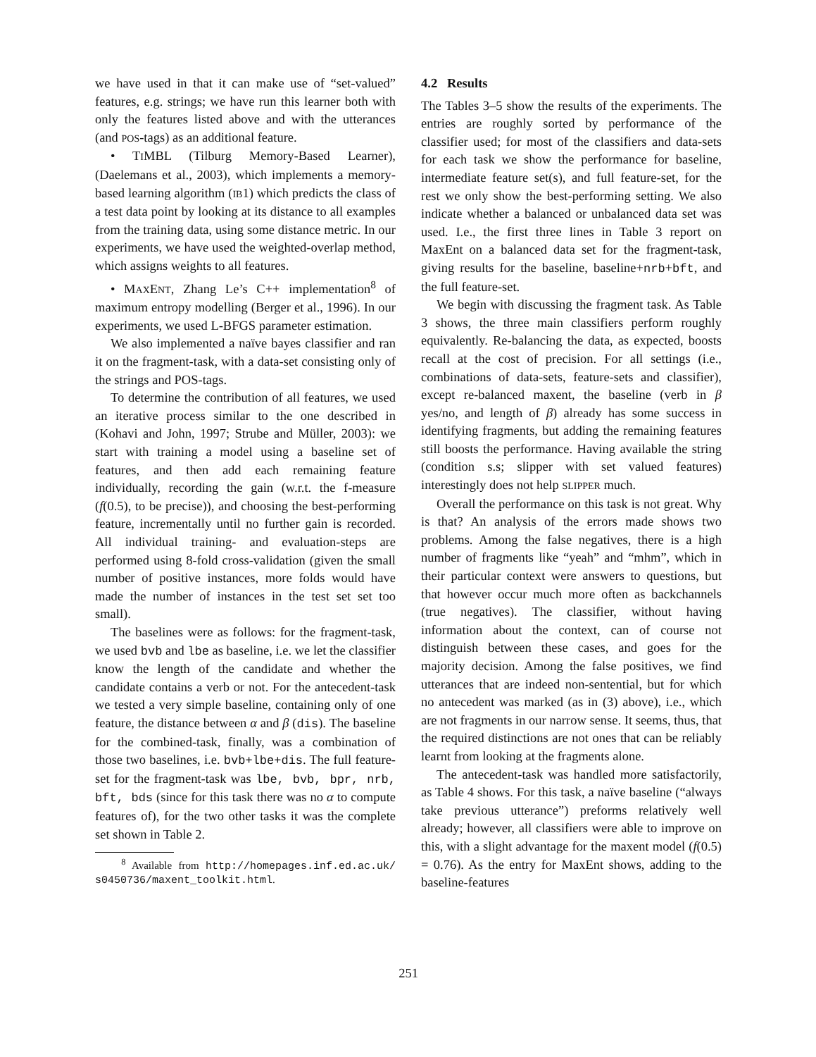we have used in that it can make use of “set-valued” features, e.g. strings; we have run this learner both with only the features listed above and with the utterances (and POS-tags) as an additional feature.
• TIMBL (Tilburg Memory-Based Learner), (Daelemans et al., 2003), which implements a memory-based learning algorithm (IB1) which predicts the class of a test data point by looking at its distance to all examples from the training data, using some distance metric. In our experiments, we have used the weighted-overlap method, which assigns weights to all features.
• MAXENT, Zhang Le’s C++ implementation<sup>8</sup> of maximum entropy modelling (Berger et al., 1996). In our experiments, we used L-BFGS parameter estimation.
We also implemented a naïve bayes classifier and ran it on the fragment-task, with a data-set consisting only of the strings and POS-tags.
To determine the contribution of all features, we used an iterative process similar to the one described in (Kohavi and John, 1997; Strube and Müller, 2003): we start with training a model using a baseline set of features, and then add each remaining feature individually, recording the gain (w.r.t. the f-measure (f(0.5), to be precise)), and choosing the best-performing feature, incrementally until no further gain is recorded. All individual training- and evaluation-steps are performed using 8-fold cross-validation (given the small number of positive instances, more folds would have made the number of instances in the test set set too small).
The baselines were as follows: for the fragment-task, we used bvb and lbe as baseline, i.e. we let the classifier know the length of the candidate and whether the candidate contains a verb or not. For the antecedent-task we tested a very simple baseline, containing only of one feature, the distance between α and β (dis). The baseline for the combined-task, finally, was a combination of those two baselines, i.e. bvb+lbe+dis. The full feature-set for the fragment-task was lbe, bvb, bpr, nrb, bft, bds (since for this task there was no α to compute features of), for the two other tasks it was the complete set shown in Table 2.
<sup>8</sup> Available from http://homepages.inf.ed.ac.uk/ s0450736/maxent_toolkit.html.
4.2 Results
The Tables 3–5 show the results of the experiments. The entries are roughly sorted by performance of the classifier used; for most of the classifiers and data-sets for each task we show the performance for baseline, intermediate feature set(s), and full feature-set, for the rest we only show the best-performing setting. We also indicate whether a balanced or unbalanced data set was used. I.e., the first three lines in Table 3 report on MaxEnt on a balanced data set for the fragment-task, giving results for the baseline, baseline+nrb+bft, and the full feature-set.
We begin with discussing the fragment task. As Table 3 shows, the three main classifiers perform roughly equivalently. Re-balancing the data, as expected, boosts recall at the cost of precision. For all settings (i.e., combinations of data-sets, feature-sets and classifier), except re-balanced maxent, the baseline (verb in β yes/no, and length of β) already has some success in identifying fragments, but adding the remaining features still boosts the performance. Having available the string (condition s.s; slipper with set valued features) interestingly does not help SLIPPER much.
Overall the performance on this task is not great. Why is that? An analysis of the errors made shows two problems. Among the false negatives, there is a high number of fragments like “yeah” and “mhm”, which in their particular context were answers to questions, but that however occur much more often as backchannels (true negatives). The classifier, without having information about the context, can of course not distinguish between these cases, and goes for the majority decision. Among the false positives, we find utterances that are indeed non-sentential, but for which no antecedent was marked (as in (3) above), i.e., which are not fragments in our narrow sense. It seems, thus, that the required distinctions are not ones that can be reliably learnt from looking at the fragments alone.
The antecedent-task was handled more satisfactorily, as Table 4 shows. For this task, a naïve baseline (“always take previous utterance”) preforms relatively well already; however, all classifiers were able to improve on this, with a slight advantage for the maxent model (f(0.5) = 0.76). As the entry for MaxEnt shows, adding to the baseline-features
251